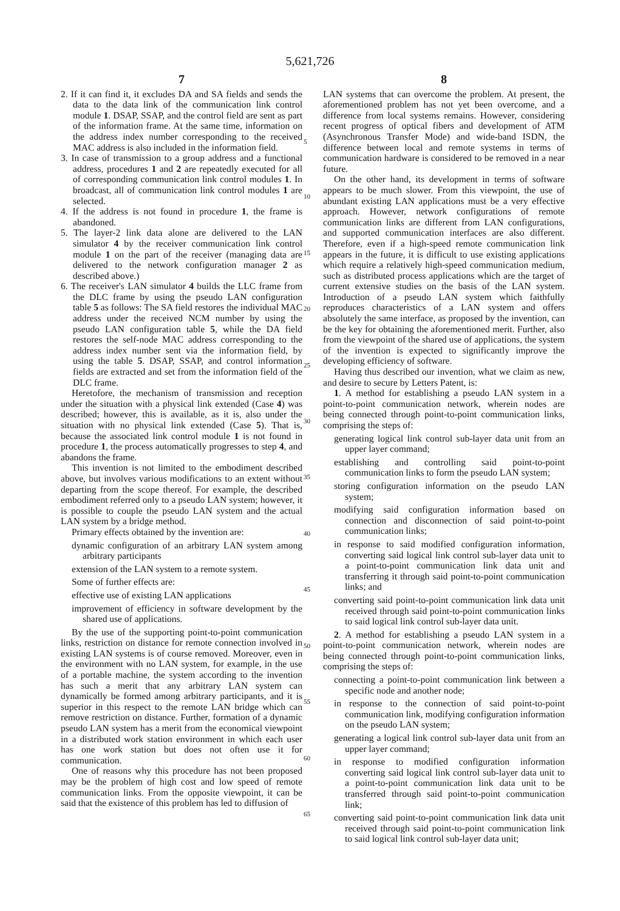5,621,726
7
2. If it can find it, it excludes DA and SA fields and sends the data to the data link of the communication link control module 1. DSAP, SSAP, and the control field are sent as part of the information frame. At the same time, information on the address index number corresponding to the received MAC address is also included in the information field.
3. In case of transmission to a group address and a functional address, procedures 1 and 2 are repeatedly executed for all of corresponding communication link control modules 1. In broadcast, all of communication link control modules 1 are selected.
4. If the address is not found in procedure 1, the frame is abandoned.
5. The layer-2 link data alone are delivered to the LAN simulator 4 by the receiver communication link control module 1 on the part of the receiver (managing data are delivered to the network configuration manager 2 as described above.)
6. The receiver's LAN simulator 4 builds the LLC frame from the DLC frame by using the pseudo LAN configuration table 5 as follows: The SA field restores the individual MAC address under the received NCM number by using the pseudo LAN configuration table 5, while the DA field restores the self-node MAC address corresponding to the address index number sent via the information field, by using the table 5. DSAP, SSAP, and control information fields are extracted and set from the information field of the DLC frame.
Heretofore, the mechanism of transmission and reception under the situation with a physical link extended (Case 4) was described; however, this is available, as it is, also under the situation with no physical link extended (Case 5). That is, because the associated link control module 1 is not found in procedure 1, the process automatically progresses to step 4, and abandons the frame.
This invention is not limited to the embodiment described above, but involves various modifications to an extent without departing from the scope thereof. For example, the described embodiment referred only to a pseudo LAN system; however, it is possible to couple the pseudo LAN system and the actual LAN system by a bridge method.
Primary effects obtained by the invention are:
dynamic configuration of an arbitrary LAN system among arbitrary participants
extension of the LAN system to a remote system.
Some of further effects are:
effective use of existing LAN applications
improvement of efficiency in software development by the shared use of applications.
By the use of the supporting point-to-point communication links, restriction on distance for remote connection involved in existing LAN systems is of course removed. Moreover, even in the environment with no LAN system, for example, in the use of a portable machine, the system according to the invention has such a merit that any arbitrary LAN system can dynamically be formed among arbitrary participants, and it is superior in this respect to the remote LAN bridge which can remove restriction on distance. Further, formation of a dynamic pseudo LAN system has a merit from the economical viewpoint in a distributed work station environment in which each user has one work station but does not often use it for communication.
One of reasons why this procedure has not been proposed may be the problem of high cost and low speed of remote communication links. From the opposite viewpoint, it can be said that the existence of this problem has led to diffusion of
8
LAN systems that can overcome the problem. At present, the aforementioned problem has not yet been overcome, and a difference from local systems remains. However, considering recent progress of optical fibers and development of ATM (Asynchronous Transfer Mode) and wide-band ISDN, the difference between local and remote systems in terms of communication hardware is considered to be removed in a near future.
On the other hand, its development in terms of software appears to be much slower. From this viewpoint, the use of abundant existing LAN applications must be a very effective approach. However, network configurations of remote communication links are different from LAN configurations, and supported communication interfaces are also different. Therefore, even if a high-speed remote communication link appears in the future, it is difficult to use existing applications which require a relatively high-speed communication medium, such as distributed process applications which are the target of current extensive studies on the basis of the LAN system. Introduction of a pseudo LAN system which faithfully reproduces characteristics of a LAN system and offers absolutely the same interface, as proposed by the invention, can be the key for obtaining the aforementioned merit. Further, also from the viewpoint of the shared use of applications, the system of the invention is expected to significantly improve the developing efficiency of software.
Having thus described our invention, what we claim as new, and desire to secure by Letters Patent, is:
1. A method for establishing a pseudo LAN system in a point-to-point communication network, wherein nodes are being connected through point-to-point communication links, comprising the steps of:
generating logical link control sub-layer data unit from an upper layer command;
establishing and controlling said point-to-point communication links to form the pseudo LAN system;
storing configuration information on the pseudo LAN system;
modifying said configuration information based on connection and disconnection of said point-to-point communication links;
in response to said modified configuration information, converting said logical link control sub-layer data unit to a point-to-point communication link data unit and transferring it through said point-to-point communication links; and
converting said point-to-point communication link data unit received through said point-to-point communication links to said logical link control sub-layer data unit.
2. A method for establishing a pseudo LAN system in a point-to-point communication network, wherein nodes are being connected through point-to-point communication links, comprising the steps of:
connecting a point-to-point communication link between a specific node and another node;
in response to the connection of said point-to-point communication link, modifying configuration information on the pseudo LAN system;
generating a logical link control sub-layer data unit from an upper layer command;
in response to modified configuration information converting said logical link control sub-layer data unit to a point-to-point communication link data unit to be transferred through said point-to-point communication link;
converting said point-to-point communication link data unit received through said point-to-point communication link to said logical link control sub-layer data unit;
5
10
15
20
25
30
35
40
45
50
55
60
65